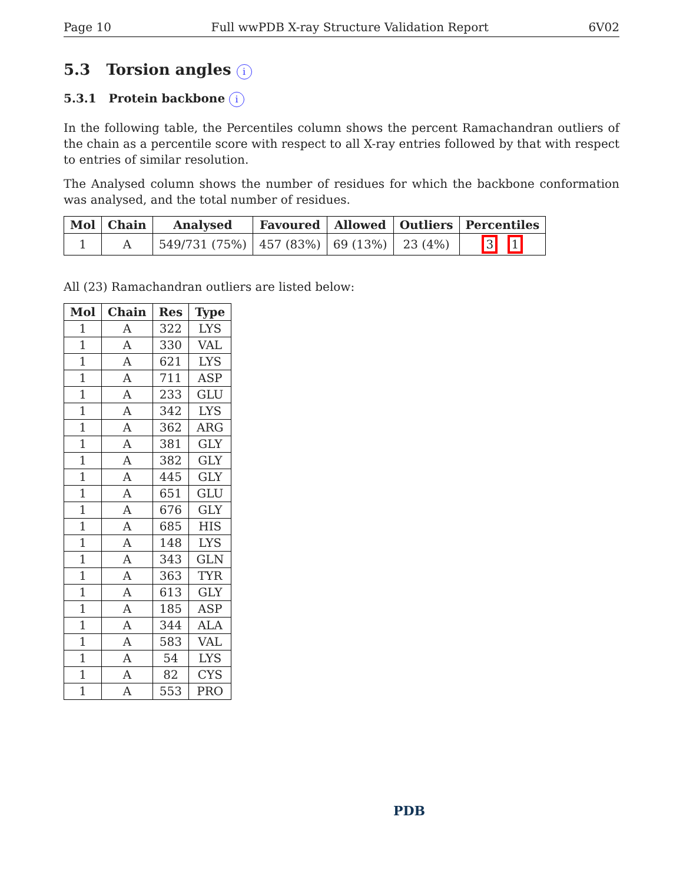Page 10 Full wwPDB X-ray Structure Validation Report 6V02
5.3 Torsion angles i
5.3.1 Protein backbone i
In the following table, the Percentiles column shows the percent Ramachandran outliers of the chain as a percentile score with respect to all X-ray entries followed by that with respect to entries of similar resolution.
The Analysed column shows the number of residues for which the backbone conformation was analysed, and the total number of residues.
| Mol | Chain | Analysed | Favoured | Allowed | Outliers | Percentiles |
| --- | --- | --- | --- | --- | --- | --- |
| 1 | A | 549/731 (75%) | 457 (83%) | 69 (13%) | 23 (4%) | 3 1 |
All (23) Ramachandran outliers are listed below:
| Mol | Chain | Res | Type |
| --- | --- | --- | --- |
| 1 | A | 322 | LYS |
| 1 | A | 330 | VAL |
| 1 | A | 621 | LYS |
| 1 | A | 711 | ASP |
| 1 | A | 233 | GLU |
| 1 | A | 342 | LYS |
| 1 | A | 362 | ARG |
| 1 | A | 381 | GLY |
| 1 | A | 382 | GLY |
| 1 | A | 445 | GLY |
| 1 | A | 651 | GLU |
| 1 | A | 676 | GLY |
| 1 | A | 685 | HIS |
| 1 | A | 148 | LYS |
| 1 | A | 343 | GLN |
| 1 | A | 363 | TYR |
| 1 | A | 613 | GLY |
| 1 | A | 185 | ASP |
| 1 | A | 344 | ALA |
| 1 | A | 583 | VAL |
| 1 | A | 54 | LYS |
| 1 | A | 82 | CYS |
| 1 | A | 553 | PRO |
PDB